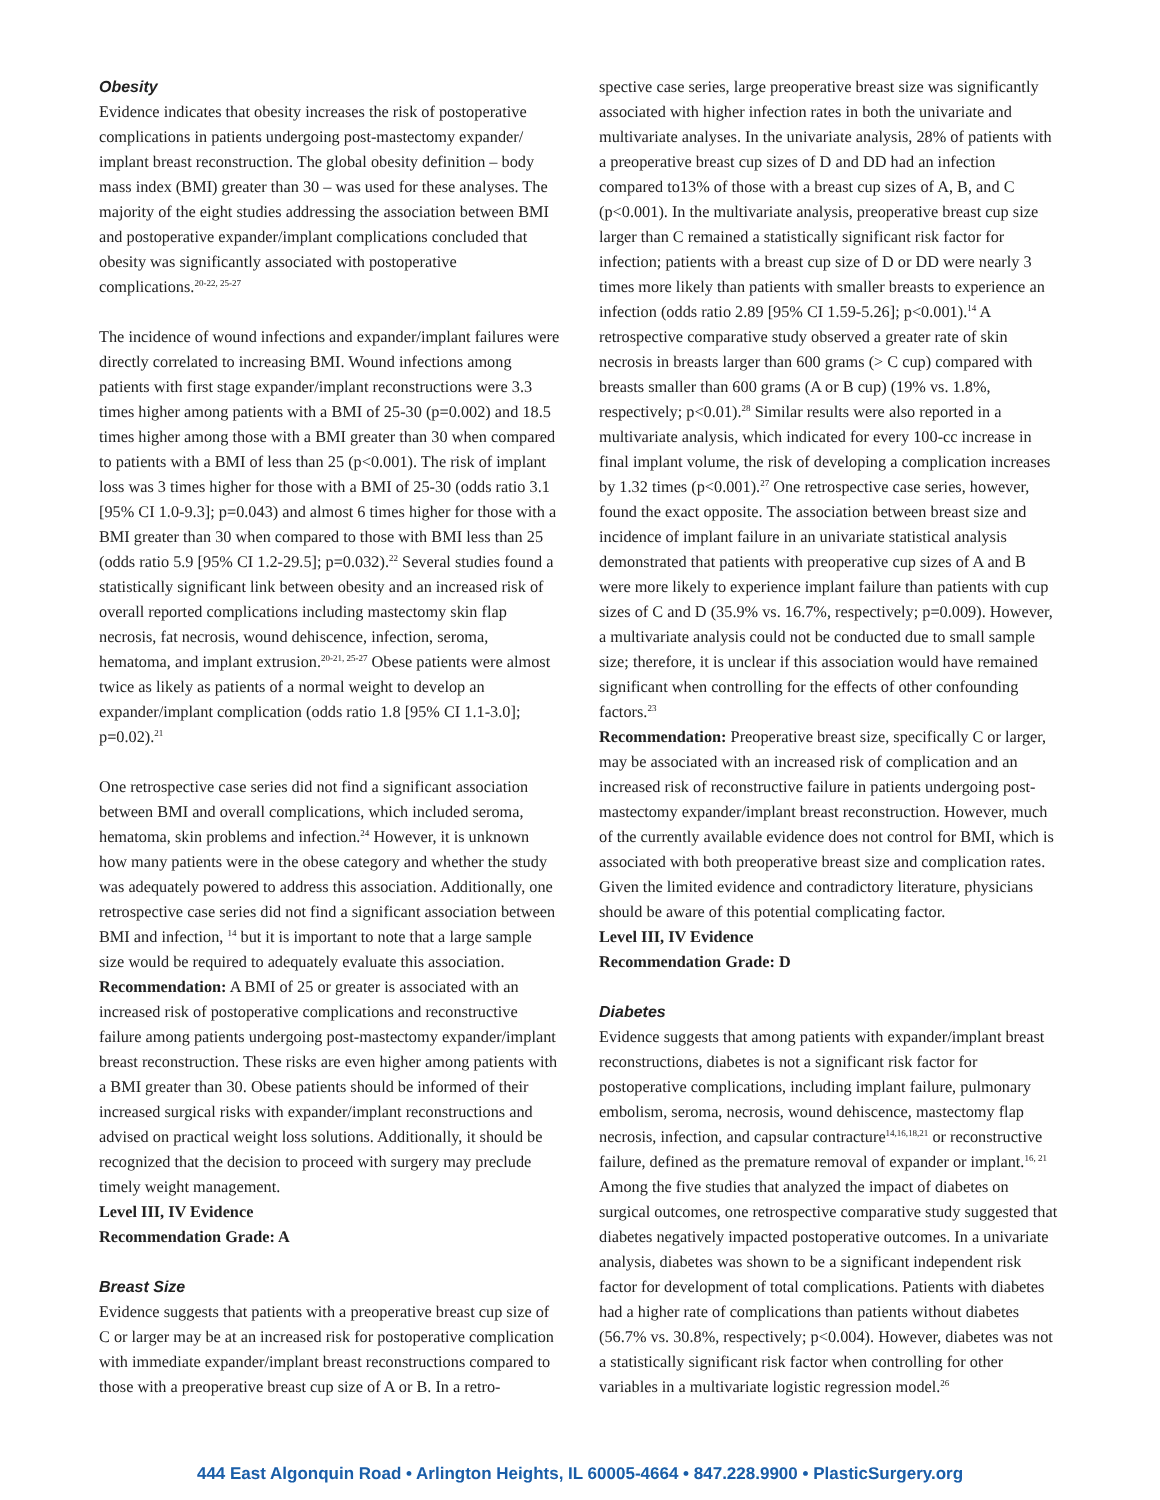Obesity
Evidence indicates that obesity increases the risk of postoperative complications in patients undergoing post-mastectomy expander/ implant breast reconstruction. The global obesity definition – body mass index (BMI) greater than 30 – was used for these analyses. The majority of the eight studies addressing the association between BMI and postoperative expander/implant complications concluded that obesity was significantly associated with postoperative complications.<sup>20-22, 25-27</sup>
The incidence of wound infections and expander/implant failures were directly correlated to increasing BMI. Wound infections among patients with first stage expander/implant reconstructions were 3.3 times higher among patients with a BMI of 25-30 (p=0.002) and 18.5 times higher among those with a BMI greater than 30 when compared to patients with a BMI of less than 25 (p<0.001). The risk of implant loss was 3 times higher for those with a BMI of 25-30 (odds ratio 3.1 [95% CI 1.0-9.3]; p=0.043) and almost 6 times higher for those with a BMI greater than 30 when compared to those with BMI less than 25 (odds ratio 5.9 [95% CI 1.2-29.5]; p=0.032).<sup>22</sup> Several studies found a statistically significant link between obesity and an increased risk of overall reported complications including mastectomy skin flap necrosis, fat necrosis, wound dehiscence, infection, seroma, hematoma, and implant extrusion.<sup>20-21, 25-27</sup> Obese patients were almost twice as likely as patients of a normal weight to develop an expander/implant complication (odds ratio 1.8 [95% CI 1.1-3.0]; p=0.02).<sup>21</sup>
One retrospective case series did not find a significant association between BMI and overall complications, which included seroma, hematoma, skin problems and infection.<sup>24</sup> However, it is unknown how many patients were in the obese category and whether the study was adequately powered to address this association. Additionally, one retrospective case series did not find a significant association between BMI and infection, <sup>14</sup> but it is important to note that a large sample size would be required to adequately evaluate this association.
Recommendation: A BMI of 25 or greater is associated with an increased risk of postoperative complications and reconstructive failure among patients undergoing post-mastectomy expander/implant breast reconstruction. These risks are even higher among patients with a BMI greater than 30. Obese patients should be informed of their increased surgical risks with expander/implant reconstructions and advised on practical weight loss solutions. Additionally, it should be recognized that the decision to proceed with surgery may preclude timely weight management.
Level III, IV Evidence
Recommendation Grade: A
Breast Size
Evidence suggests that patients with a preoperative breast cup size of C or larger may be at an increased risk for postoperative complication with immediate expander/implant breast reconstructions compared to those with a preoperative breast cup size of A or B. In a retro-
spective case series, large preoperative breast size was significantly associated with higher infection rates in both the univariate and multivariate analyses. In the univariate analysis, 28% of patients with a preoperative breast cup sizes of D and DD had an infection compared to13% of those with a breast cup sizes of A, B, and C (p<0.001). In the multivariate analysis, preoperative breast cup size larger than C remained a statistically significant risk factor for infection; patients with a breast cup size of D or DD were nearly 3 times more likely than patients with smaller breasts to experience an infection (odds ratio 2.89 [95% CI 1.59-5.26]; p<0.001).<sup>14</sup> A retrospective comparative study observed a greater rate of skin necrosis in breasts larger than 600 grams (> C cup) compared with breasts smaller than 600 grams (A or B cup) (19% vs. 1.8%, respectively; p<0.01).<sup>28</sup> Similar results were also reported in a multivariate analysis, which indicated for every 100-cc increase in final implant volume, the risk of developing a complication increases by 1.32 times (p<0.001).<sup>27</sup> One retrospective case series, however, found the exact opposite. The association between breast size and incidence of implant failure in an univariate statistical analysis demonstrated that patients with preoperative cup sizes of A and B were more likely to experience implant failure than patients with cup sizes of C and D (35.9% vs. 16.7%, respectively; p=0.009). However, a multivariate analysis could not be conducted due to small sample size; therefore, it is unclear if this association would have remained significant when controlling for the effects of other confounding factors.<sup>23</sup>
Recommendation: Preoperative breast size, specifically C or larger, may be associated with an increased risk of complication and an increased risk of reconstructive failure in patients undergoing post-mastectomy expander/implant breast reconstruction. However, much of the currently available evidence does not control for BMI, which is associated with both preoperative breast size and complication rates. Given the limited evidence and contradictory literature, physicians should be aware of this potential complicating factor.
Level III, IV Evidence
Recommendation Grade: D
Diabetes
Evidence suggests that among patients with expander/implant breast reconstructions, diabetes is not a significant risk factor for postoperative complications, including implant failure, pulmonary embolism, seroma, necrosis, wound dehiscence, mastectomy flap necrosis, infection, and capsular contracture<sup>14,16,18,21</sup> or reconstructive failure, defined as the premature removal of expander or implant.<sup>16, 21</sup> Among the five studies that analyzed the impact of diabetes on surgical outcomes, one retrospective comparative study suggested that diabetes negatively impacted postoperative outcomes. In a univariate analysis, diabetes was shown to be a significant independent risk factor for development of total complications. Patients with diabetes had a higher rate of complications than patients without diabetes (56.7% vs. 30.8%, respectively; p<0.004). However, diabetes was not a statistically significant risk factor when controlling for other variables in a multivariate logistic regression model.<sup>26</sup>
444 East Algonquin Road • Arlington Heights, IL 60005-4664 • 847.228.9900 • PlasticSurgery.org